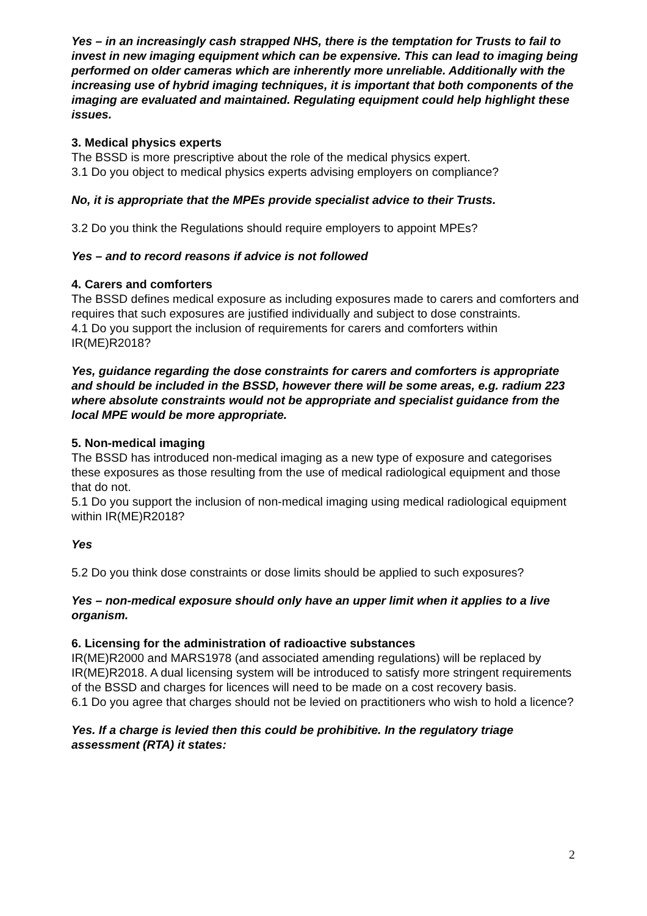Yes – in an increasingly cash strapped NHS, there is the temptation for Trusts to fail to invest in new imaging equipment which can be expensive. This can lead to imaging being performed on older cameras which are inherently more unreliable. Additionally with the increasing use of hybrid imaging techniques, it is important that both components of the imaging are evaluated and maintained. Regulating equipment could help highlight these issues.
3. Medical physics experts
The BSSD is more prescriptive about the role of the medical physics expert.
3.1 Do you object to medical physics experts advising employers on compliance?
No, it is appropriate that the MPEs provide specialist advice to their Trusts.
3.2 Do you think the Regulations should require employers to appoint MPEs?
Yes – and to record reasons if advice is not followed
4. Carers and comforters
The BSSD defines medical exposure as including exposures made to carers and comforters and requires that such exposures are justified individually and subject to dose constraints.
4.1 Do you support the inclusion of requirements for carers and comforters within IR(ME)R2018?
Yes, guidance regarding the dose constraints for carers and comforters is appropriate and should be included in the BSSD, however there will be some areas, e.g. radium 223 where absolute constraints would not be appropriate and specialist guidance from the local MPE would be more appropriate.
5. Non-medical imaging
The BSSD has introduced non-medical imaging as a new type of exposure and categorises these exposures as those resulting from the use of medical radiological equipment and those that do not.
5.1 Do you support the inclusion of non-medical imaging using medical radiological equipment within IR(ME)R2018?
Yes
5.2 Do you think dose constraints or dose limits should be applied to such exposures?
Yes – non-medical exposure should only have an upper limit when it applies to a live organism.
6. Licensing for the administration of radioactive substances
IR(ME)R2000 and MARS1978 (and associated amending regulations) will be replaced by IR(ME)R2018. A dual licensing system will be introduced to satisfy more stringent requirements of the BSSD and charges for licences will need to be made on a cost recovery basis.
6.1 Do you agree that charges should not be levied on practitioners who wish to hold a licence?
Yes. If a charge is levied then this could be prohibitive. In the regulatory triage assessment (RTA) it states:
2